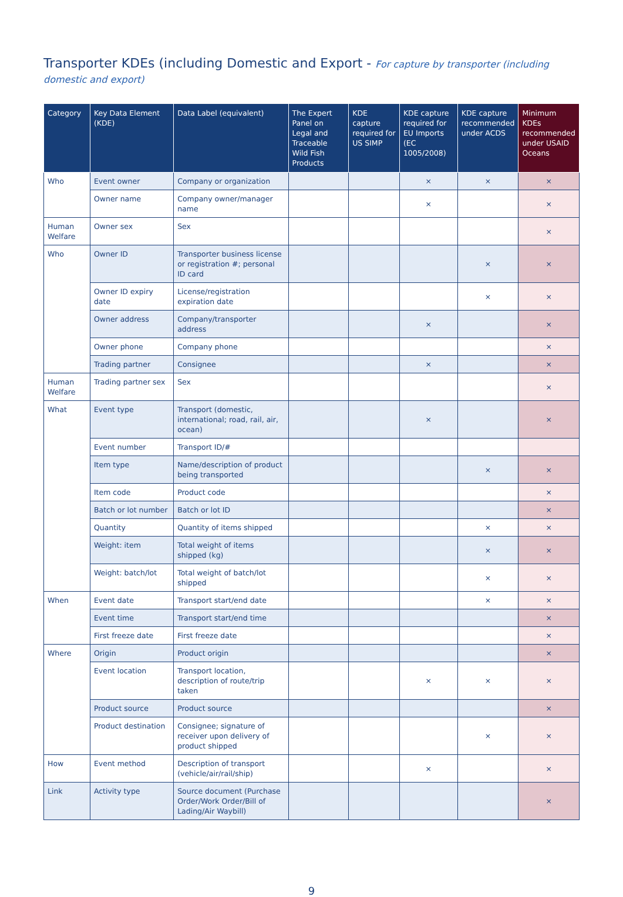Transporter KDEs (including Domestic and Export - For capture by transporter (including domestic and export)
| Category | Key Data Element (KDE) | Data Label (equivalent) | The Expert Panel on Legal and Traceable Wild Fish Products | KDE capture required for US SIMP | KDE capture required for EU Imports (EC 1005/2008) | KDE capture recommended under ACDS | Minimum KDEs recommended under USAID Oceans |
| --- | --- | --- | --- | --- | --- | --- | --- |
| Who | Event owner | Company or organization | | | × | × | × |
| | Owner name | Company owner/manager name | | | × | | × |
| Human Welfare | Owner sex | Sex | | | | | × |
| Who | Owner ID | Transporter business license or registration #; personal ID card | | | | × | × |
| | Owner ID expiry date | License/registration expiration date | | | | × | × |
| | Owner address | Company/transporter address | | | × | | × |
| | Owner phone | Company phone | | | | | × |
| | Trading partner | Consignee | | | × | | × |
| Human Welfare | Trading partner sex | Sex | | | | | × |
| What | Event type | Transport (domestic, international; road, rail, air, ocean) | | | × | | × |
| | Event number | Transport ID/# | | | | | |
| | Item type | Name/description of product being transported | | | | × | × |
| | Item code | Product code | | | | | × |
| | Batch or lot number | Batch or lot ID | | | | | × |
| | Quantity | Quantity of items shipped | | | | × | × |
| | Weight: item | Total weight of items shipped (kg) | | | | × | × |
| | Weight: batch/lot | Total weight of batch/lot shipped | | | | × | × |
| When | Event date | Transport start/end date | | | | × | × |
| | Event time | Transport start/end time | | | | | × |
| | First freeze date | First freeze date | | | | | × |
| Where | Origin | Product origin | | | | | × |
| | Event location | Transport location, description of route/trip taken | | | × | × | × |
| | Product source | Product source | | | | | × |
| | Product destination | Consignee; signature of receiver upon delivery of product shipped | | | | × | × |
| How | Event method | Description of transport (vehicle/air/rail/ship) | | | × | | × |
| Link | Activity type | Source document (Purchase Order/Work Order/Bill of Lading/Air Waybill) | | | | | × |
9